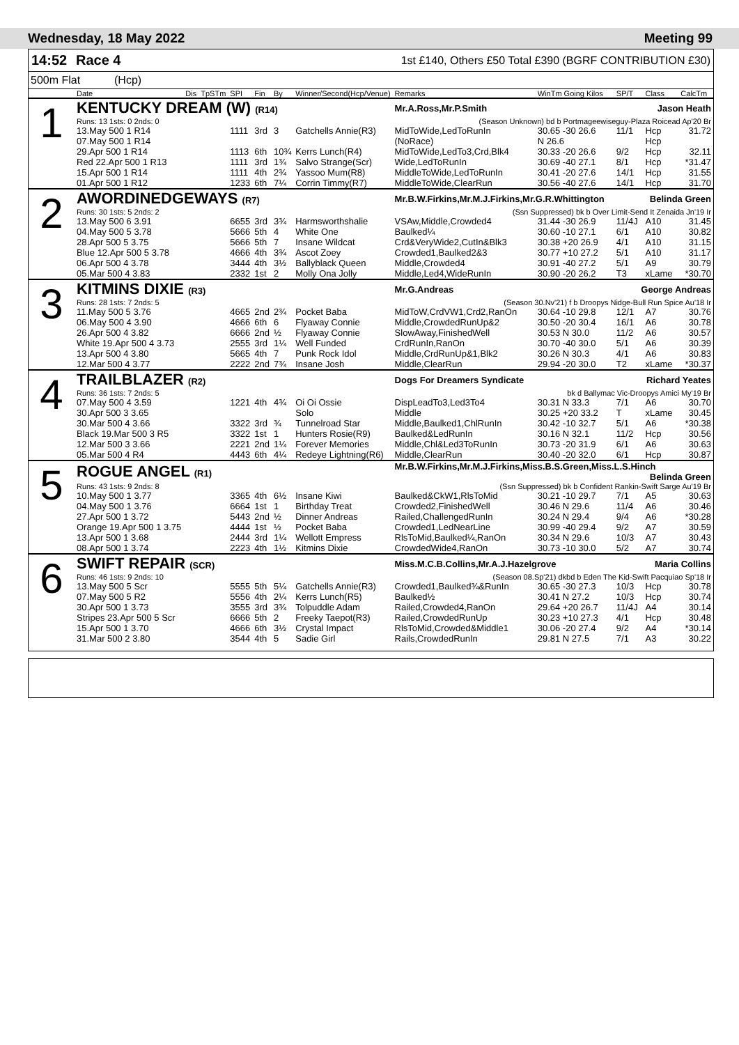Wednesday, 18 May 2022 Meeting 99
14:52 Race 4 1st £140, Others £50 Total £390 (BGRF CONTRIBUTION £30)
500m Flat (Hcp)
| | Date | Dis | TpSTm | SPI | Fin | By | Winner/Second(Hcp/Venue) | Remarks | WinTm Going Kilos | SP/T | Class | CalcTm |
| --- | --- | --- | --- | --- | --- | --- | --- | --- | --- | --- | --- | --- |
| 1 | KENTUCKY DREAM (W) (R14) | | | | | | | Mr.A.Ross,Mr.P.Smith Jason Heath | | | | |
| | Runs: 13 1sts: 0 2nds: 0 | | | | | | | (Season Unknown) bd b Portmageewiseguy-Plaza Roicead Ap'20 Br | | | | |
| | 13.May 500 1 R14 | | | 1111 | 3rd | 3 | Gatchells Annie(R3) | MidToWide,LedToRunIn | 30.65 -30 26.6 | 11/1 | Hcp | 31.72 |
| | 07.May 500 1 R14 | | | | | | | (NoRace) | N 26.6 | | Hcp | |
| | 29.Apr 500 1 R14 | | | 1113 | 6th | 10¾ | Kerrs Lunch(R4) | MidToWide,LedTo3,Crd,Blk4 | 30.33 -20 26.6 | 9/2 | Hcp | 32.11 |
| | Red 22.Apr 500 1 R13 | | | 1111 | 3rd | 1¾ | Salvo Strange(Scr) | Wide,LedToRunIn | 30.69 -40 27.1 | 8/1 | Hcp | *31.47 |
| | 15.Apr 500 1 R14 | | | 1111 | 4th | 2¾ | Yassoo Mum(R8) | MiddleToWide,LedToRunIn | 30.41 -20 27.6 | 14/1 | Hcp | 31.55 |
| | 01.Apr 500 1 R12 | | | 1233 | 6th | 7¼ | Corrin Timmy(R7) | MiddleToWide,ClearRun | 30.56 -40 27.6 | 14/1 | Hcp | 31.70 |
| 2 | AWORDINEDGEWAYS (R7) | | | | | | | Mr.B.W.Firkins,Mr.M.J.Firkins,Mr.G.R.Whittington Belinda Green | | | | |
| | Runs: 30 1sts: 5 2nds: 2 | | | | | | | (Ssn Suppressed) bk b Over Limit-Send It Zenaida Jn'19 Ir | | | | |
| | 13.May 500 6 3.91 | | | 6655 | 3rd | 3¾ | Harmsworthshalie | VSAw,Middle,Crowded4 | 31.44 -30 26.9 | 11/4J | A10 | 31.45 |
| | 04.May 500 5 3.78 | | | 5666 | 5th | 4 | White One | Baulked¼ | 30.60 -10 27.1 | 6/1 | A10 | 30.82 |
| | 28.Apr 500 5 3.75 | | | 5666 | 5th | 7 | Insane Wildcat | Crd&VeryWide2,CutIn&Blk3 | 30.38 +20 26.9 | 4/1 | A10 | 31.15 |
| | Blue 12.Apr 500 5 3.78 | | | 4666 | 4th | 3¾ | Ascot Zoey | Crowded1,Baulked2&3 | 30.77 +10 27.2 | 5/1 | A10 | 31.17 |
| | 06.Apr 500 4 3.78 | | | 3444 | 4th | 3½ | Ballyblack Queen | Middle,Crowded4 | 30.91 -40 27.2 | 5/1 | A9 | 30.79 |
| | 05.Mar 500 4 3.83 | | | 2332 | 1st | 2 | Molly Ona Jolly | Middle,Led4,WideRunIn | 30.90 -20 26.2 | T3 | xLame | *30.70 |
| 3 | KITMINS DIXIE (R3) | | | | | | | Mr.G.Andreas George Andreas | | | | |
| | Runs: 28 1sts: 7 2nds: 5 | | | | | | | (Season 30.Nv'21) f b Droopys Nidge-Bull Run Spice Au'18 Ir | | | | |
| | 11.May 500 5 3.76 | | | 4665 | 2nd | 2¾ | Pocket Baba | MidToW,CrdVW1,Crd2,RanOn | 30.64 -10 29.8 | 12/1 | A7 | 30.76 |
| | 06.May 500 4 3.90 | | | 4666 | 6th | 6 | Flyaway Connie | Middle,CrowdedRunUp&2 | 30.50 -20 30.4 | 16/1 | A6 | 30.78 |
| | 26.Apr 500 4 3.82 | | | 6666 | 2nd | ½ | Flyaway Connie | SlowAway,FinishedWell | 30.53 N 30.0 | 11/2 | A6 | 30.57 |
| | White 19.Apr 500 4 3.73 | | | 2555 | 3rd | 1¼ | Well Funded | CrdRunIn,RanOn | 30.70 -40 30.0 | 5/1 | A6 | 30.39 |
| | 13.Apr 500 4 3.80 | | | 5665 | 4th | 7 | Punk Rock Idol | Middle,CrdRunUp&1,Blk2 | 30.26 N 30.3 | 4/1 | A6 | 30.83 |
| | 12.Mar 500 4 3.77 | | | 2222 | 2nd | 7¾ | Insane Josh | Middle,ClearRun | 29.94 -20 30.0 | T2 | xLame | *30.37 |
| 4 | TRAILBLAZER (R2) | | | | | | | Dogs For Dreamers Syndicate Richard Yeates | | | | |
| | Runs: 36 1sts: 7 2nds: 5 | | | | | | | bk d Ballymac Vic-Droopys Amici My'19 Br | | | | |
| | 07.May 500 4 3.59 | | | 1221 | 4th | 4¾ | Oi Oi Ossie | DispLeadTo3,Led3To4 | 30.31 N 33.3 | 7/1 | A6 | 30.70 |
| | 30.Apr 500 3 3.65 | | | | | | Solo | Middle | 30.25 +20 33.2 | T | xLame | 30.45 |
| | 30.Mar 500 4 3.66 | | | 3322 | 3rd | ¾ | Tunnelroad Star | Middle,Baulked1,ChlRunIn | 30.42 -10 32.7 | 5/1 | A6 | *30.38 |
| | Black 19.Mar 500 3 R5 | | | 3322 | 1st | 1 | Hunters Rosie(R9) | Baulked&LedRunIn | 30.16 N 32.1 | 11/2 | Hcp | 30.56 |
| | 12.Mar 500 3 3.66 | | | 2221 | 2nd | 1¼ | Forever Memories | Middle,Chl&Led3ToRunIn | 30.73 -20 31.9 | 6/1 | A6 | 30.63 |
| | 05.Mar 500 4 R4 | | | 4443 | 6th | 4¼ | Redeye Lightning(R6) | Middle,ClearRun | 30.40 -20 32.0 | 6/1 | Hcp | 30.87 |
| 5 | ROGUE ANGEL (R1) | | | | | | | Mr.B.W.Firkins,Mr.M.J.Firkins,Miss.B.S.Green,Miss.L.S.Hinch Belinda Green | | | | |
| | Runs: 43 1sts: 9 2nds: 8 | | | | | | | (Ssn Suppressed) bk b Confident Rankin-Swift Sarge Au'19 Br | | | | |
| | 10.May 500 1 3.77 | | | 3365 | 4th | 6½ | Insane Kiwi | Baulked&CkW1,RlsToMid | 30.21 -10 29.7 | 7/1 | A5 | 30.63 |
| | 04.May 500 1 3.76 | | | 6664 | 1st | 1 | Birthday Treat | Crowded2,FinishedWell | 30.46 N 29.6 | 11/4 | A6 | 30.46 |
| | 27.Apr 500 1 3.72 | | | 5443 | 2nd | ½ | Dinner Andreas | Railed,ChallengedRunIn | 30.24 N 29.4 | 9/4 | A6 | *30.28 |
| | Orange 19.Apr 500 1 3.75 | | | 4444 | 1st | ½ | Pocket Baba | Crowded1,LedNearLine | 30.99 -40 29.4 | 9/2 | A7 | 30.59 |
| | 13.Apr 500 1 3.68 | | | 2444 | 3rd | 1¼ | Wellott Empress | RlsToMid,Baulked¼,RanOn | 30.34 N 29.6 | 10/3 | A7 | 30.43 |
| | 08.Apr 500 1 3.74 | | | 2223 | 4th | 1½ | Kitmins Dixie | CrowdedWide4,RanOn | 30.73 -10 30.0 | 5/2 | A7 | 30.74 |
| 6 | SWIFT REPAIR (SCR) | | | | | | | Miss.M.C.B.Collins,Mr.A.J.Hazelgrove Maria Collins | | | | |
| | Runs: 46 1sts: 9 2nds: 10 | | | | | | | (Season 08.Sp'21) dkbd b Eden The Kid-Swift Pacquiao Sp'18 Ir | | | | |
| | 13.May 500 5 Scr | | | 5555 | 5th | 5¼ | Gatchells Annie(R3) | Crowded1,Baulked¾&RunIn | 30.65 -30 27.3 | 10/3 | Hcp | 30.78 |
| | 07.May 500 5 R2 | | | 5556 | 4th | 2¼ | Kerrs Lunch(R5) | Baulked½ | 30.41 N 27.2 | 10/3 | Hcp | 30.74 |
| | 30.Apr 500 1 3.73 | | | 3555 | 3rd | 3¾ | Tolpuddle Adam | Railed,Crowded4,RanOn | 29.64 +20 26.7 | 11/4J | A4 | 30.14 |
| | Stripes 23.Apr 500 5 Scr | | | 6666 | 5th | 2 | Freeky Taepot(R3) | Railed,CrowdedRunUp | 30.23 +10 27.3 | 4/1 | Hcp | 30.48 |
| | 15.Apr 500 1 3.70 | | | 4666 | 6th | 3½ | Crystal Impact | RlsToMid,Crowded&Middle1 | 30.06 -20 27.4 | 9/2 | A4 | *30.14 |
| | 31.Mar 500 2 3.80 | | | 3544 | 4th | 5 | Sadie Girl | Rails,CrowdedRunIn | 29.81 N 27.5 | 7/1 | A3 | 30.22 |